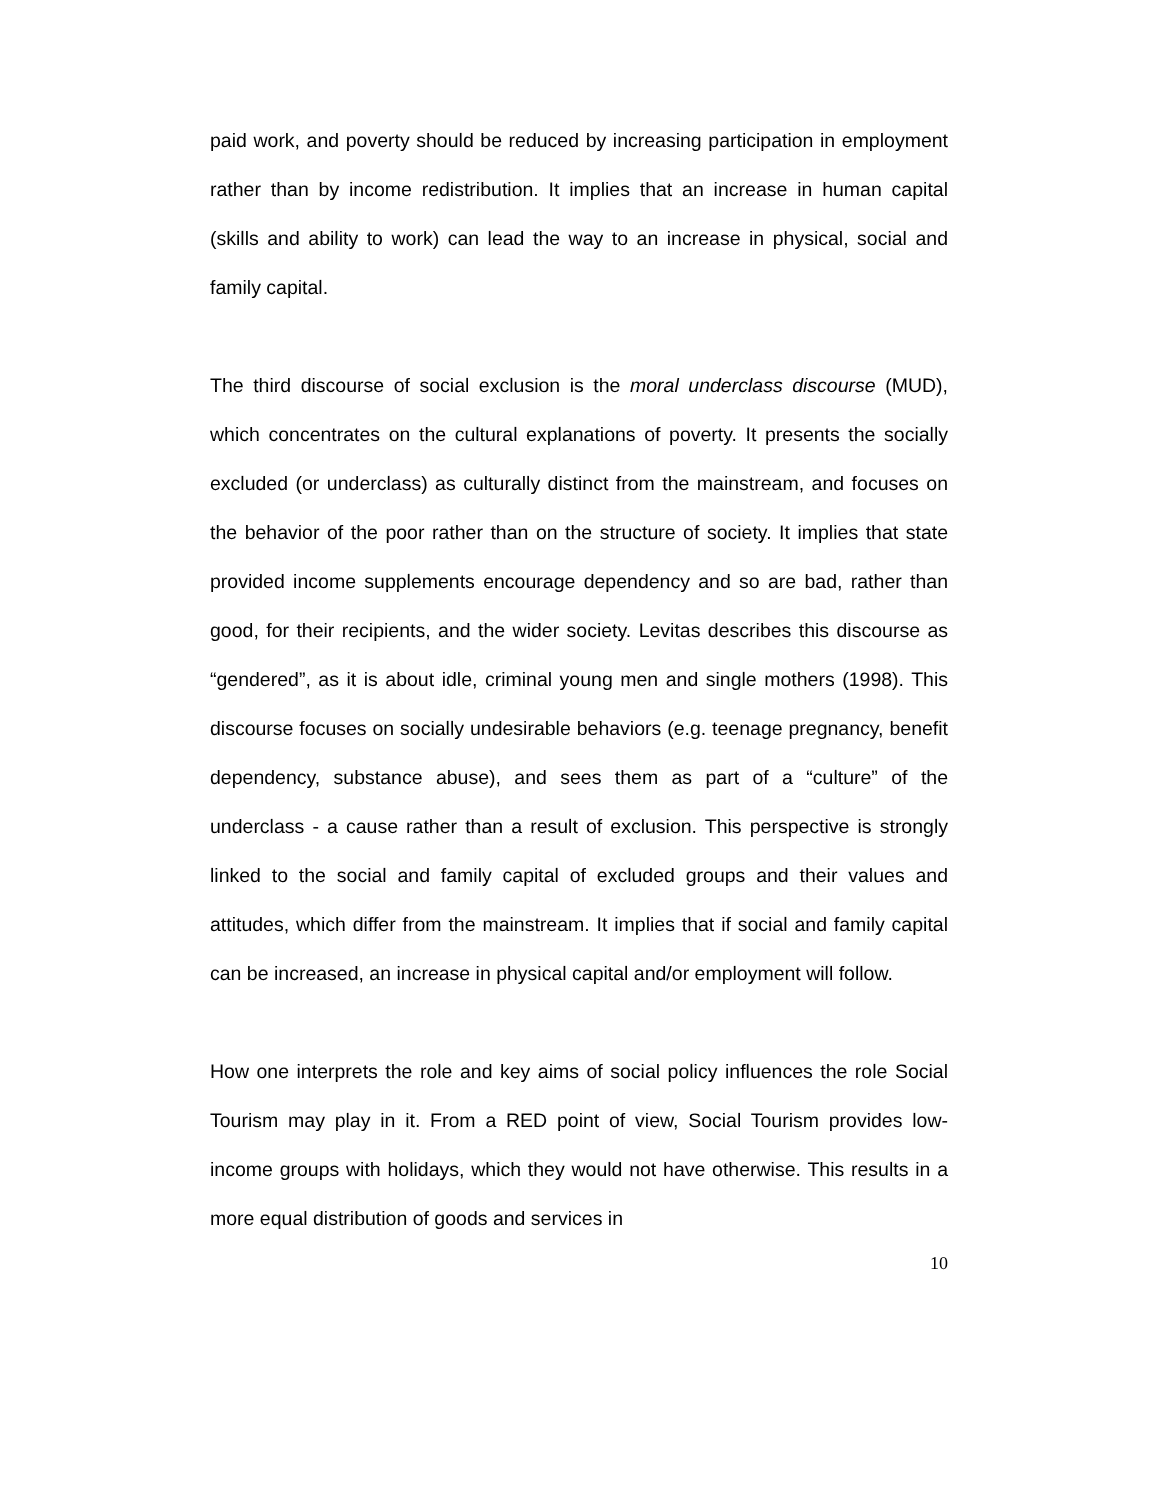paid work, and poverty should be reduced by increasing participation in employment rather than by income redistribution. It implies that an increase in human capital (skills and ability to work) can lead the way to an increase in physical, social and family capital.
The third discourse of social exclusion is the moral underclass discourse (MUD), which concentrates on the cultural explanations of poverty. It presents the socially excluded (or underclass) as culturally distinct from the mainstream, and focuses on the behavior of the poor rather than on the structure of society. It implies that state provided income supplements encourage dependency and so are bad, rather than good, for their recipients, and the wider society. Levitas describes this discourse as “gendered”, as it is about idle, criminal young men and single mothers (1998). This discourse focuses on socially undesirable behaviors (e.g. teenage pregnancy, benefit dependency, substance abuse), and sees them as part of a “culture” of the underclass - a cause rather than a result of exclusion. This perspective is strongly linked to the social and family capital of excluded groups and their values and attitudes, which differ from the mainstream. It implies that if social and family capital can be increased, an increase in physical capital and/or employment will follow.
How one interprets the role and key aims of social policy influences the role Social Tourism may play in it. From a RED point of view, Social Tourism provides low-income groups with holidays, which they would not have otherwise. This results in a more equal distribution of goods and services in
10